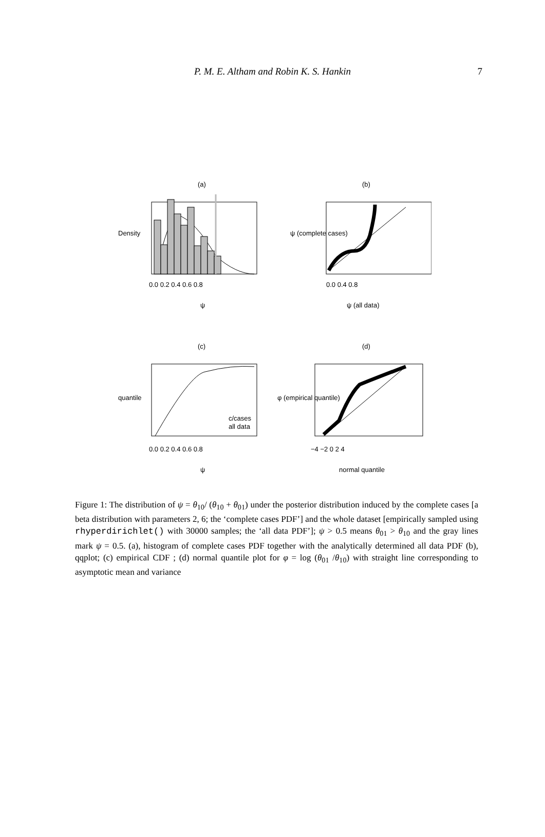P. M. E. Altham and Robin K. S. Hankin 7
(a)
(b)
(c)
(d)
0.0 0.2 0.4 0.6 0.8
0.0 0.4 0.8
ψ
ψ (all data)
0.0 0.2 0.4 0.6 0.8
−4 −2 0 2 4
ψ
normal quantile
Density
ψ (complete cases)
quantile
φ (empirical quantile)
c/cases
all data
Figure 1: The distribution of ψ = θ<sub>10</sub>/ (θ<sub>10</sub> + θ<sub>01</sub>) under the posterior distribution induced by the complete cases [a beta distribution with parameters 2, 6; the ‘complete cases PDF’] and the whole dataset [empirically sampled using rhyperdirichlet() with 30000 samples; the ‘all data PDF’]; ψ > 0.5 means θ<sub>01</sub> > θ<sub>10</sub> and the gray lines mark ψ = 0.5. (a), histogram of complete cases PDF together with the analytically determined all data PDF (b), qqplot; (c) empirical CDF ; (d) normal quantile plot for φ = log (θ<sub>01</sub> /θ<sub>10</sub>) with straight line corresponding to asymptotic mean and variance